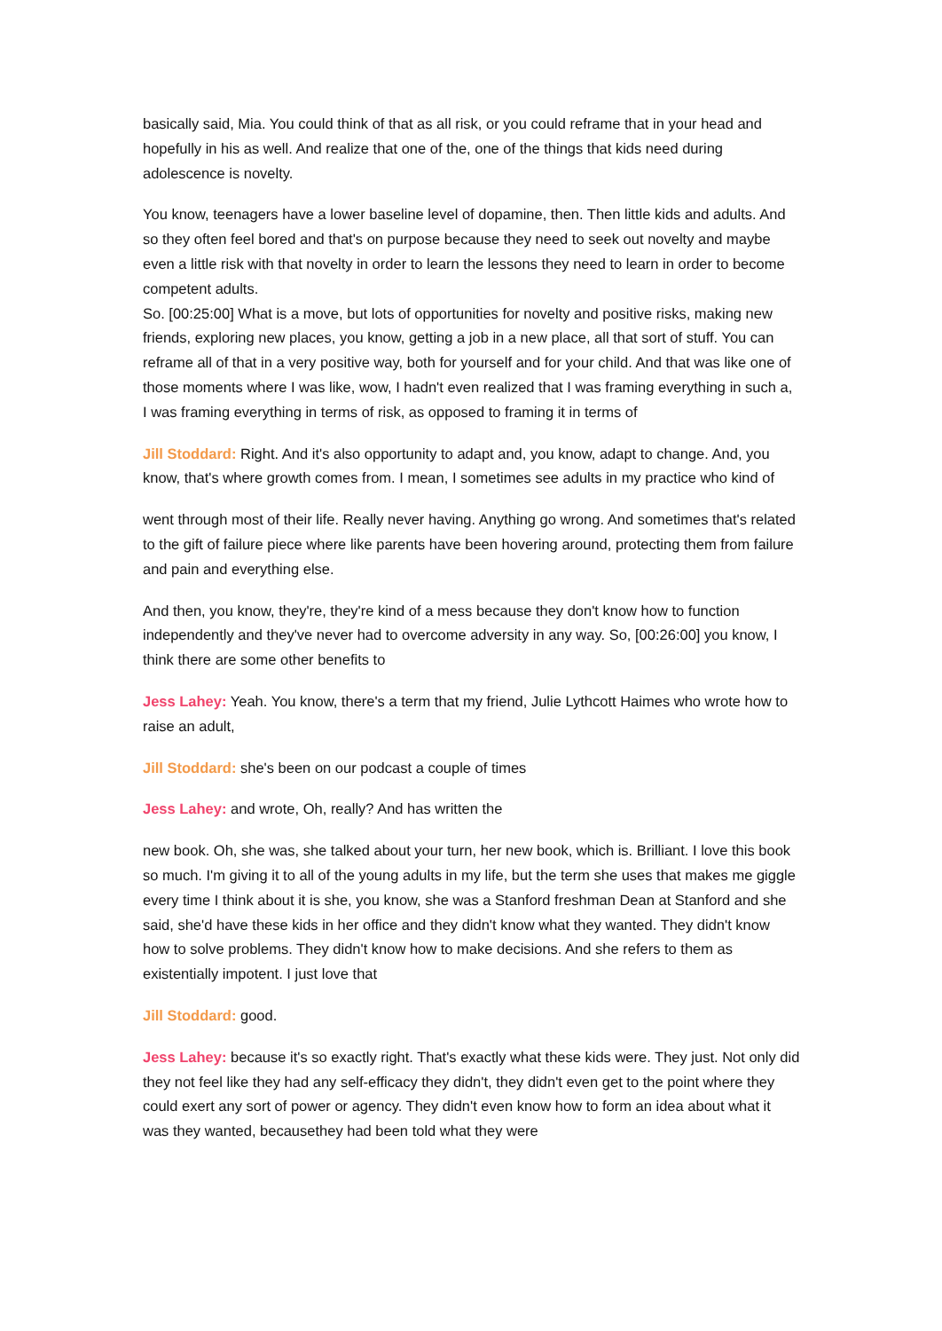basically said, Mia. You could think of that as all risk, or you could reframe that in your head and hopefully in his as well. And realize that one of the, one of the things that kids need during adolescence is novelty.
You know, teenagers have a lower baseline level of dopamine, then. Then little kids and adults. And so they often feel bored and that's on purpose because they need to seek out novelty and maybe even a little risk with that novelty in order to learn the lessons they need to learn in order to become competent adults.
So. [00:25:00] What is a move, but lots of opportunities for novelty and positive risks, making new friends, exploring new places, you know, getting a job in a new place, all that sort of stuff. You can reframe all of that in a very positive way, both for yourself and for your child. And that was like one of those moments where I was like, wow, I hadn't even realized that I was framing everything in such a, I was framing everything in terms of risk, as opposed to framing it in terms of
Jill Stoddard: Right. And it's also opportunity to adapt and, you know, adapt to change. And, you know, that's where growth comes from. I mean, I sometimes see adults in my practice who kind of
went through most of their life. Really never having. Anything go wrong. And sometimes that's related to the gift of failure piece where like parents have been hovering around, protecting them from failure and pain and everything else.
And then, you know, they're, they're kind of a mess because they don't know how to function independently and they've never had to overcome adversity in any way. So, [00:26:00] you know, I think there are some other benefits to
Jess Lahey: Yeah. You know, there's a term that my friend, Julie Lythcott Haimes who wrote how to raise an adult,
Jill Stoddard: she's been on our podcast a couple of times
Jess Lahey: and wrote, Oh, really? And has written the
new book. Oh, she was, she talked about your turn, her new book, which is. Brilliant. I love this book so much. I'm giving it to all of the young adults in my life, but the term she uses that makes me giggle every time I think about it is she, you know, she was a Stanford freshman Dean at Stanford and she said, she'd have these kids in her office and they didn't know what they wanted. They didn't know how to solve problems. They didn't know how to make decisions. And she refers to them as existentially impotent. I just love that
Jill Stoddard: good.
Jess Lahey: because it's so exactly right. That's exactly what these kids were. They just. Not only did they not feel like they had any self-efficacy they didn't, they didn't even get to the point where they could exert any sort of power or agency. They didn't even know how to form an idea about what it was they wanted, becausethey had been told what they were